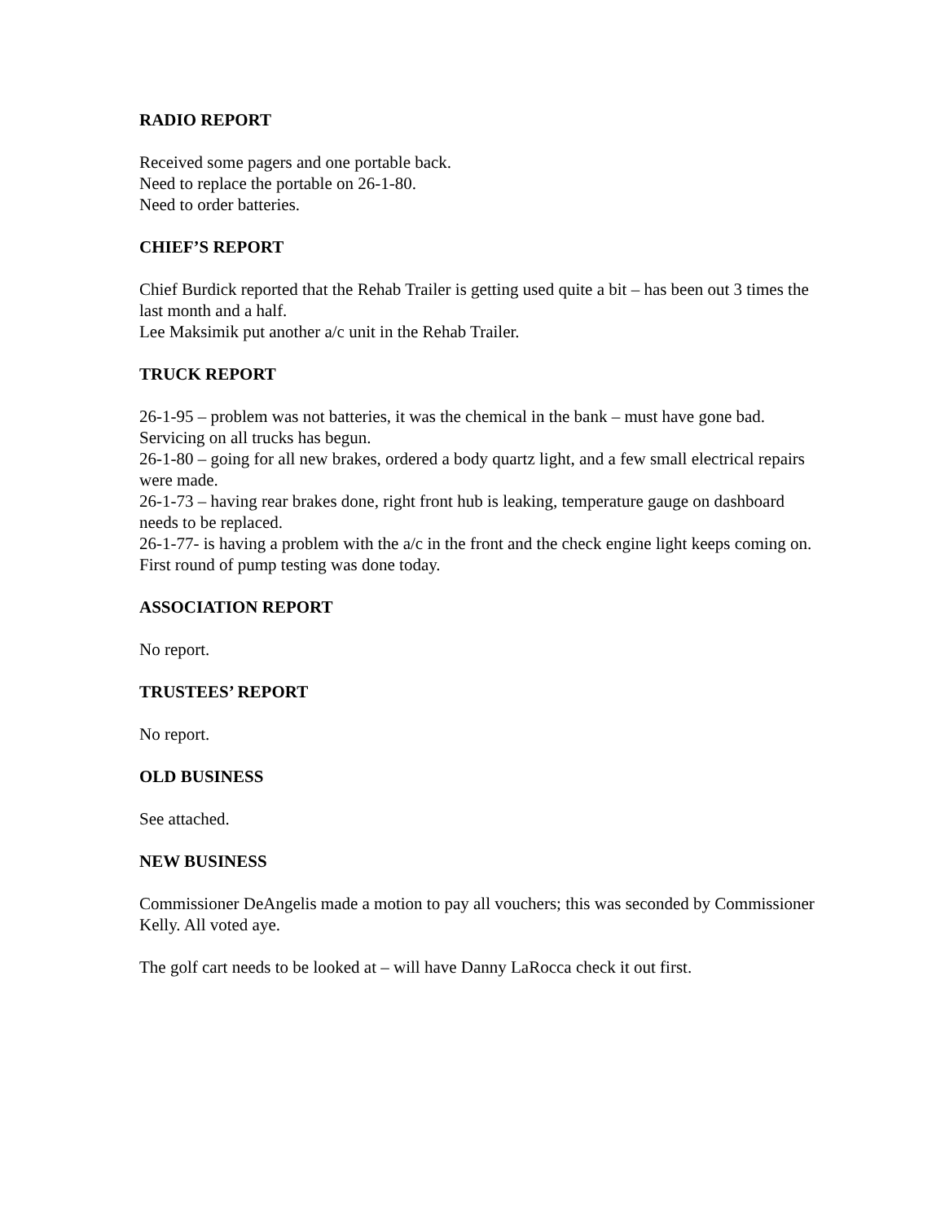RADIO REPORT
Received some pagers and one portable back.
Need to replace the portable on 26-1-80.
Need to order batteries.
CHIEF’S REPORT
Chief Burdick reported that the Rehab Trailer is getting used quite a bit – has been out 3 times the last month and a half.
Lee Maksimik put another a/c unit in the Rehab Trailer.
TRUCK REPORT
26-1-95 – problem was not batteries, it was the chemical in the bank – must have gone bad.
Servicing on all trucks has begun.
26-1-80 – going for all new brakes, ordered a body quartz light, and a few small electrical repairs were made.
26-1-73 – having rear brakes done, right front hub is leaking, temperature gauge on dashboard needs to be replaced.
26-1-77- is having a problem with the a/c in the front and the check engine light keeps coming on.
First round of pump testing was done today.
ASSOCIATION REPORT
No report.
TRUSTEES’ REPORT
No report.
OLD BUSINESS
See attached.
NEW BUSINESS
Commissioner DeAngelis made a motion to pay all vouchers; this was seconded by Commissioner Kelly. All voted aye.
The golf cart needs to be looked at – will have Danny LaRocca check it out first.